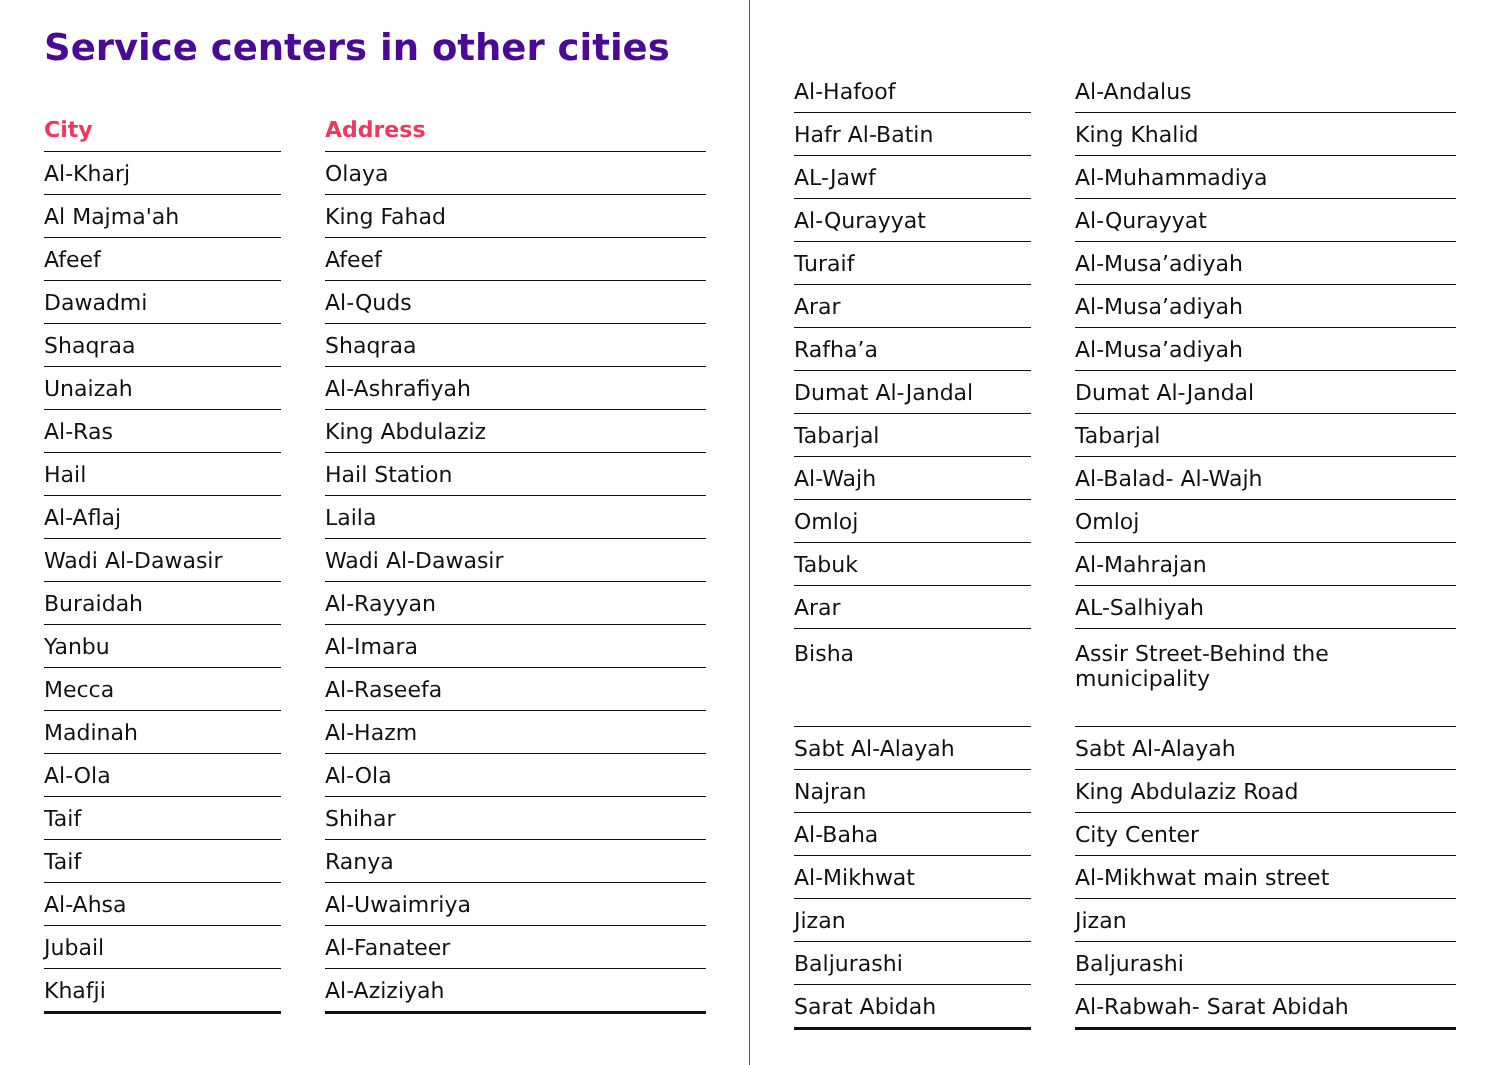Service centers in other cities
| City | | Address |
| --- | --- | --- |
| Al-Kharj | | Olaya |
| Al Majma'ah | | King Fahad |
| Afeef | | Afeef |
| Dawadmi | | Al-Quds |
| Shaqraa | | Shaqraa |
| Unaizah | | Al-Ashrafiyah |
| Al-Ras | | King Abdulaziz |
| Hail | | Hail Station |
| Al-Aflaj | | Laila |
| Wadi Al-Dawasir | | Wadi Al-Dawasir |
| Buraidah | | Al-Rayyan |
| Yanbu | | Al-Imara |
| Mecca | | Al-Raseefa |
| Madinah | | Al-Hazm |
| Al-Ola | | Al-Ola |
| Taif | | Shihar |
| Taif | | Ranya |
| Al-Ahsa | | Al-Uwaimriya |
| Jubail | | Al-Fanateer |
| Khafji | | Al-Aziziyah |
| Al-Hafoof | | Al-Andalus |
| Hafr Al-Batin | | King Khalid |
| AL-Jawf | | Al-Muhammadiya |
| Al-Qurayyat | | Al-Qurayyat |
| Turaif | | Al-Musa’adiyah |
| Arar | | Al-Musa’adiyah |
| Rafha’a | | Al-Musa’adiyah |
| Dumat Al-Jandal | | Dumat Al-Jandal |
| Tabarjal | | Tabarjal |
| Al-Wajh | | Al-Balad- Al-Wajh |
| Omloj | | Omloj |
| Tabuk | | Al-Mahrajan |
| Arar | | AL-Salhiyah |
| Bisha | | Assir Street-Behind the municipality |
| Sabt Al-Alayah | | Sabt Al-Alayah |
| Najran | | King Abdulaziz Road |
| Al-Baha | | City Center |
| Al-Mikhwat | | Al-Mikhwat main street |
| Jizan | | Jizan |
| Baljurashi | | Baljurashi |
| Sarat Abidah | | Al-Rabwah- Sarat Abidah |